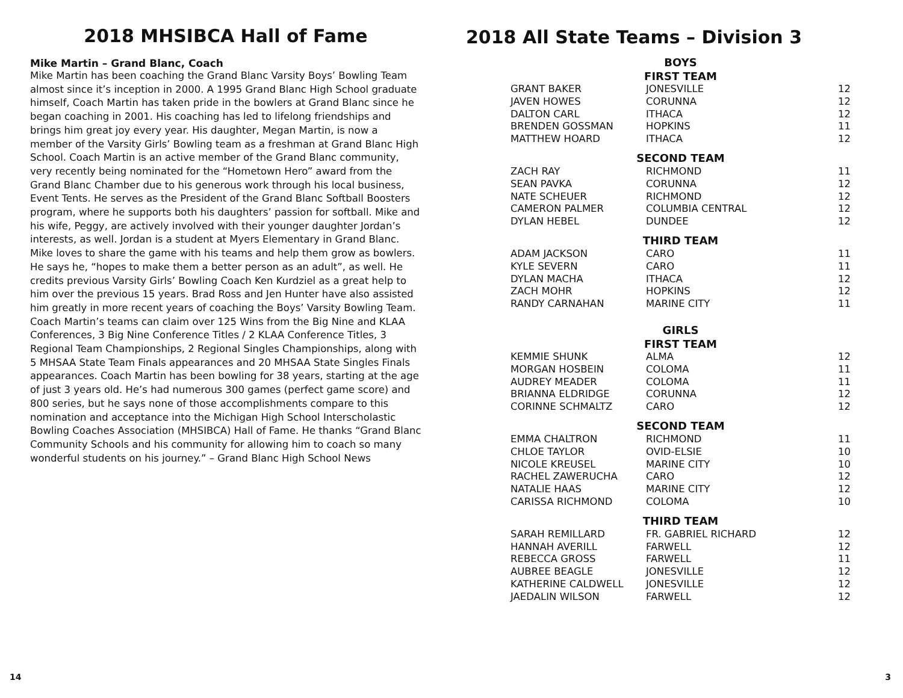2018 MHSIBCA Hall of Fame
Mike Martin – Grand Blanc, Coach
Mike Martin has been coaching the Grand Blanc Varsity Boys’ Bowling Team almost since it’s inception in 2000. A 1995 Grand Blanc High School graduate himself, Coach Martin has taken pride in the bowlers at Grand Blanc since he began coaching in 2001. His coaching has led to lifelong friendships and brings him great joy every year. His daughter, Megan Martin, is now a member of the Varsity Girls’ Bowling team as a freshman at Grand Blanc High School. Coach Martin is an active member of the Grand Blanc community, very recently being nominated for the “Hometown Hero” award from the Grand Blanc Chamber due to his generous work through his local business, Event Tents. He serves as the President of the Grand Blanc Softball Boosters program, where he supports both his daughters’ passion for softball. Mike and his wife, Peggy, are actively involved with their younger daughter Jordan’s interests, as well. Jordan is a student at Myers Elementary in Grand Blanc. Mike loves to share the game with his teams and help them grow as bowlers. He says he, “hopes to make them a better person as an adult”, as well. He credits previous Varsity Girls’ Bowling Coach Ken Kurdziel as a great help to him over the previous 15 years. Brad Ross and Jen Hunter have also assisted him greatly in more recent years of coaching the Boys’ Varsity Bowling Team. Coach Martin’s teams can claim over 125 Wins from the Big Nine and KLAA Conferences, 3 Big Nine Conference Titles / 2 KLAA Conference Titles, 3 Regional Team Championships, 2 Regional Singles Championships, along with 5 MHSAA State Team Finals appearances and 20 MHSAA State Singles Finals appearances. Coach Martin has been bowling for 38 years, starting at the age of just 3 years old. He’s had numerous 300 games (perfect game score) and 800 series, but he says none of those accomplishments compare to this nomination and acceptance into the Michigan High School Interscholastic Bowling Coaches Association (MHSIBCA) Hall of Fame. He thanks “Grand Blanc Community Schools and his community for allowing him to coach so many wonderful students on his journey.” – Grand Blanc High School News
2018 All State Teams – Division 3
| BOYS | | |
| --- | --- | --- |
| FIRST TEAM | | |
| GRANT BAKER | JONESVILLE | 12 |
| JAVEN HOWES | CORUNNA | 12 |
| DALTON CARL | ITHACA | 12 |
| BRENDEN GOSSMAN | HOPKINS | 11 |
| MATTHEW HOARD | ITHACA | 12 |
| SECOND TEAM | | |
| ZACH RAY | RICHMOND | 11 |
| SEAN PAVKA | CORUNNA | 12 |
| NATE SCHEUER | RICHMOND | 12 |
| CAMERON PALMER | COLUMBIA CENTRAL | 12 |
| DYLAN HEBEL | DUNDEE | 12 |
| THIRD TEAM | | |
| ADAM JACKSON | CARO | 11 |
| KYLE SEVERN | CARO | 11 |
| DYLAN MACHA | ITHACA | 12 |
| ZACH MOHR | HOPKINS | 12 |
| RANDY CARNAHAN | MARINE CITY | 11 |
| GIRLS | | |
| FIRST TEAM | | |
| KEMMIE SHUNK | ALMA | 12 |
| MORGAN HOSBEIN | COLOMA | 11 |
| AUDREY MEADER | COLOMA | 11 |
| BRIANNA ELDRIDGE | CORUNNA | 12 |
| CORINNE SCHMALTZ | CARO | 12 |
| SECOND TEAM | | |
| EMMA CHALTRON | RICHMOND | 11 |
| CHLOE TAYLOR | OVID-ELSIE | 10 |
| NICOLE KREUSEL | MARINE CITY | 10 |
| RACHEL ZAWERUCHA | CARO | 12 |
| NATALIE HAAS | MARINE CITY | 12 |
| CARISSA RICHMOND | COLOMA | 10 |
| THIRD TEAM | | |
| SARAH REMILLARD | FR. GABRIEL RICHARD | 12 |
| HANNAH AVERILL | FARWELL | 12 |
| REBECCA GROSS | FARWELL | 11 |
| AUBREE BEAGLE | JONESVILLE | 12 |
| KATHERINE CALDWELL | JONESVILLE | 12 |
| JAEDALIN WILSON | FARWELL | 12 |
14 3